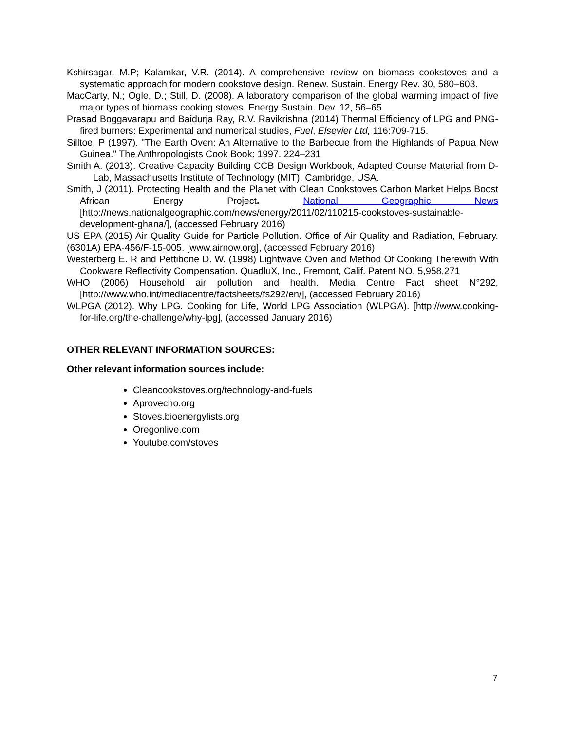Kshirsagar, M.P; Kalamkar, V.R. (2014). A comprehensive review on biomass cookstoves and a systematic approach for modern cookstove design. Renew. Sustain. Energy Rev. 30, 580–603.
MacCarty, N.; Ogle, D.; Still, D. (2008). A laboratory comparison of the global warming impact of five major types of biomass cooking stoves. Energy Sustain. Dev. 12, 56–65.
Prasad Boggavarapu and Baidurja Ray, R.V. Ravikrishna (2014) Thermal Efficiency of LPG and PNG-fired burners: Experimental and numerical studies, Fuel, Elsevier Ltd, 116:709-715.
Silltoe, P (1997). "The Earth Oven: An Alternative to the Barbecue from the Highlands of Papua New Guinea." The Anthropologists Cook Book: 1997. 224–231
Smith A. (2013). Creative Capacity Building CCB Design Workbook, Adapted Course Material from D-Lab, Massachusetts Institute of Technology (MIT), Cambridge, USA.
Smith, J (2011). Protecting Health and the Planet with Clean Cookstoves Carbon Market Helps Boost African Energy Project. National Geographic News [http://news.nationalgeographic.com/news/energy/2011/02/110215-cookstoves-sustainable-development-ghana/], (accessed February 2016)
US EPA (2015) Air Quality Guide for Particle Pollution. Office of Air Quality and Radiation, February. (6301A) EPA-456/F-15-005. [www.airnow.org], (accessed February 2016)
Westerberg E. R and Pettibone D. W. (1998) Lightwave Oven and Method Of Cooking Therewith With Cookware Reflectivity Compensation. QuadluX, Inc., Fremont, Calif. Patent NO. 5,958,271
WHO (2006) Household air pollution and health. Media Centre Fact sheet N°292, [http://www.who.int/mediacentre/factsheets/fs292/en/], (accessed February 2016)
WLPGA (2012). Why LPG. Cooking for Life, World LPG Association (WLPGA). [http://www.cooking-for-life.org/the-challenge/why-lpg], (accessed January 2016)
OTHER RELEVANT INFORMATION SOURCES:
Other relevant information sources include:
Cleancookstoves.org/technology-and-fuels
Aprovecho.org
Stoves.bioenergylists.org
Oregonlive.com
Youtube.com/stoves
7